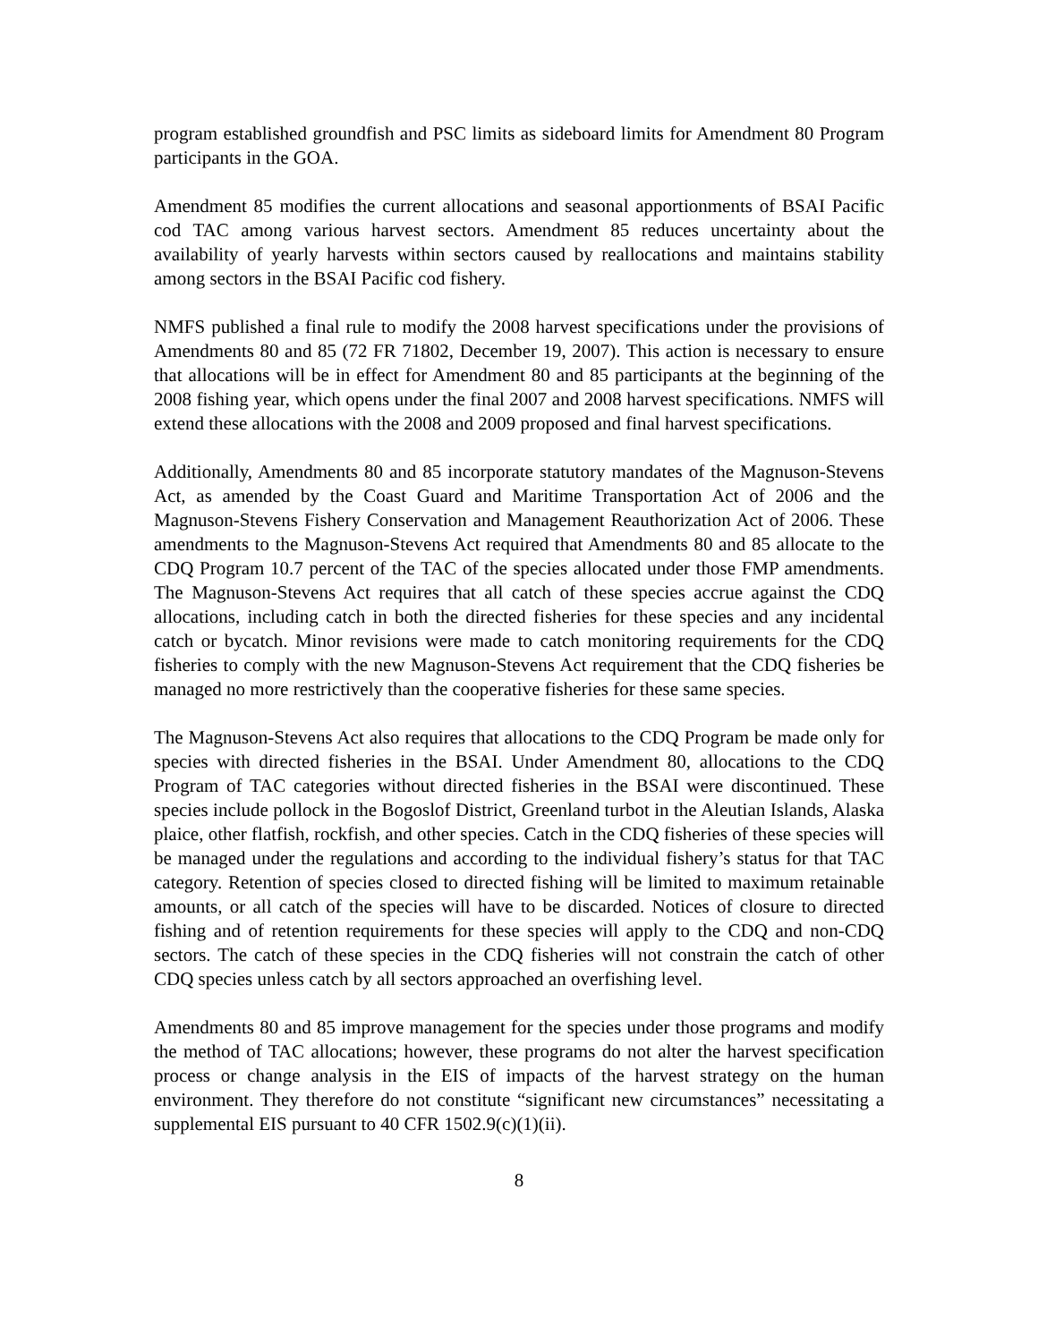program established groundfish and PSC limits as sideboard limits for Amendment 80 Program participants in the GOA.
Amendment 85 modifies the current allocations and seasonal apportionments of BSAI Pacific cod TAC among various harvest sectors. Amendment 85 reduces uncertainty about the availability of yearly harvests within sectors caused by reallocations and maintains stability among sectors in the BSAI Pacific cod fishery.
NMFS published a final rule to modify the 2008 harvest specifications under the provisions of Amendments 80 and 85 (72 FR 71802, December 19, 2007). This action is necessary to ensure that allocations will be in effect for Amendment 80 and 85 participants at the beginning of the 2008 fishing year, which opens under the final 2007 and 2008 harvest specifications. NMFS will extend these allocations with the 2008 and 2009 proposed and final harvest specifications.
Additionally, Amendments 80 and 85 incorporate statutory mandates of the Magnuson-Stevens Act, as amended by the Coast Guard and Maritime Transportation Act of 2006 and the Magnuson-Stevens Fishery Conservation and Management Reauthorization Act of 2006. These amendments to the Magnuson-Stevens Act required that Amendments 80 and 85 allocate to the CDQ Program 10.7 percent of the TAC of the species allocated under those FMP amendments. The Magnuson-Stevens Act requires that all catch of these species accrue against the CDQ allocations, including catch in both the directed fisheries for these species and any incidental catch or bycatch. Minor revisions were made to catch monitoring requirements for the CDQ fisheries to comply with the new Magnuson-Stevens Act requirement that the CDQ fisheries be managed no more restrictively than the cooperative fisheries for these same species.
The Magnuson-Stevens Act also requires that allocations to the CDQ Program be made only for species with directed fisheries in the BSAI. Under Amendment 80, allocations to the CDQ Program of TAC categories without directed fisheries in the BSAI were discontinued. These species include pollock in the Bogoslof District, Greenland turbot in the Aleutian Islands, Alaska plaice, other flatfish, rockfish, and other species. Catch in the CDQ fisheries of these species will be managed under the regulations and according to the individual fishery’s status for that TAC category. Retention of species closed to directed fishing will be limited to maximum retainable amounts, or all catch of the species will have to be discarded. Notices of closure to directed fishing and of retention requirements for these species will apply to the CDQ and non-CDQ sectors. The catch of these species in the CDQ fisheries will not constrain the catch of other CDQ species unless catch by all sectors approached an overfishing level.
Amendments 80 and 85 improve management for the species under those programs and modify the method of TAC allocations; however, these programs do not alter the harvest specification process or change analysis in the EIS of impacts of the harvest strategy on the human environment. They therefore do not constitute “significant new circumstances” necessitating a supplemental EIS pursuant to 40 CFR 1502.9(c)(1)(ii).
8